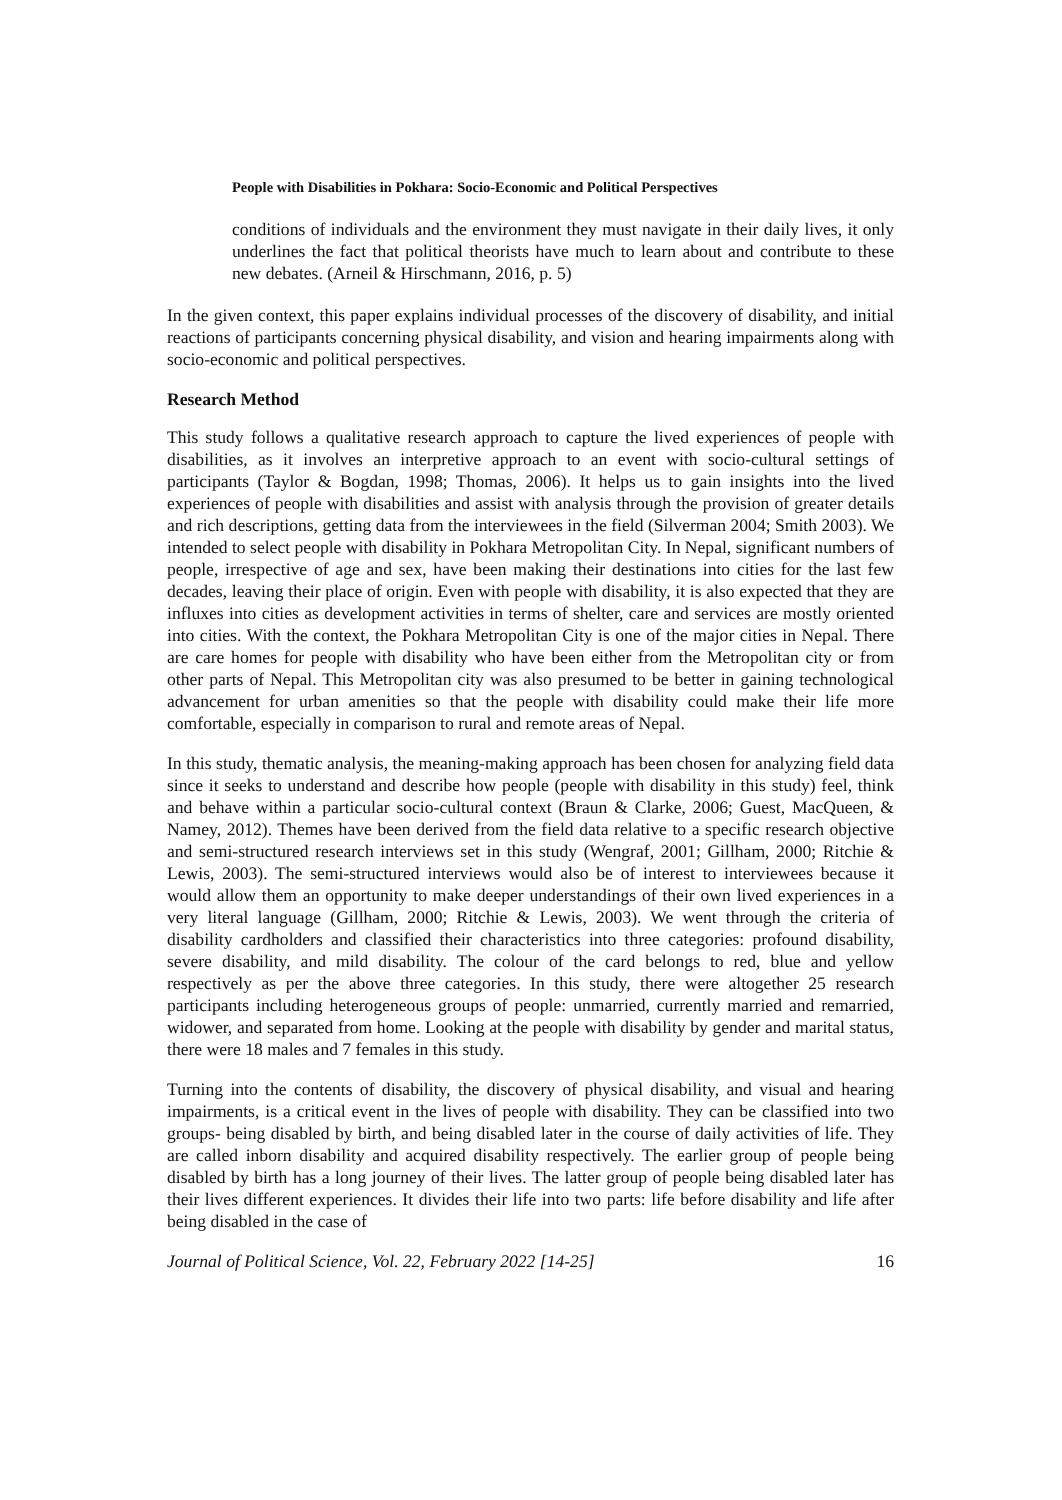People with Disabilities in Pokhara: Socio-Economic and Political Perspectives
conditions of individuals and the environment they must navigate in their daily lives, it only underlines the fact that political theorists have much to learn about and contribute to these new debates. (Arneil & Hirschmann, 2016, p. 5)
In the given context, this paper explains individual processes of the discovery of disability, and initial reactions of participants concerning physical disability, and vision and hearing impairments along with socio-economic and political perspectives.
Research Method
This study follows a qualitative research approach to capture the lived experiences of people with disabilities, as it involves an interpretive approach to an event with socio-cultural settings of participants (Taylor & Bogdan, 1998; Thomas, 2006). It helps us to gain insights into the lived experiences of people with disabilities and assist with analysis through the provision of greater details and rich descriptions, getting data from the interviewees in the field (Silverman 2004; Smith 2003). We intended to select people with disability in Pokhara Metropolitan City. In Nepal, significant numbers of people, irrespective of age and sex, have been making their destinations into cities for the last few decades, leaving their place of origin. Even with people with disability, it is also expected that they are influxes into cities as development activities in terms of shelter, care and services are mostly oriented into cities. With the context, the Pokhara Metropolitan City is one of the major cities in Nepal. There are care homes for people with disability who have been either from the Metropolitan city or from other parts of Nepal. This Metropolitan city was also presumed to be better in gaining technological advancement for urban amenities so that the people with disability could make their life more comfortable, especially in comparison to rural and remote areas of Nepal.
In this study, thematic analysis, the meaning-making approach has been chosen for analyzing field data since it seeks to understand and describe how people (people with disability in this study) feel, think and behave within a particular socio-cultural context (Braun & Clarke, 2006; Guest, MacQueen, & Namey, 2012). Themes have been derived from the field data relative to a specific research objective and semi-structured research interviews set in this study (Wengraf, 2001; Gillham, 2000; Ritchie & Lewis, 2003). The semi-structured interviews would also be of interest to interviewees because it would allow them an opportunity to make deeper understandings of their own lived experiences in a very literal language (Gillham, 2000; Ritchie & Lewis, 2003). We went through the criteria of disability cardholders and classified their characteristics into three categories: profound disability, severe disability, and mild disability. The colour of the card belongs to red, blue and yellow respectively as per the above three categories. In this study, there were altogether 25 research participants including heterogeneous groups of people: unmarried, currently married and remarried, widower, and separated from home. Looking at the people with disability by gender and marital status, there were 18 males and 7 females in this study.
Turning into the contents of disability, the discovery of physical disability, and visual and hearing impairments, is a critical event in the lives of people with disability. They can be classified into two groups- being disabled by birth, and being disabled later in the course of daily activities of life. They are called inborn disability and acquired disability respectively. The earlier group of people being disabled by birth has a long journey of their lives. The latter group of people being disabled later has their lives different experiences. It divides their life into two parts: life before disability and life after being disabled in the case of
Journal of Political Science, Vol. 22, February 2022 [14-25] 16